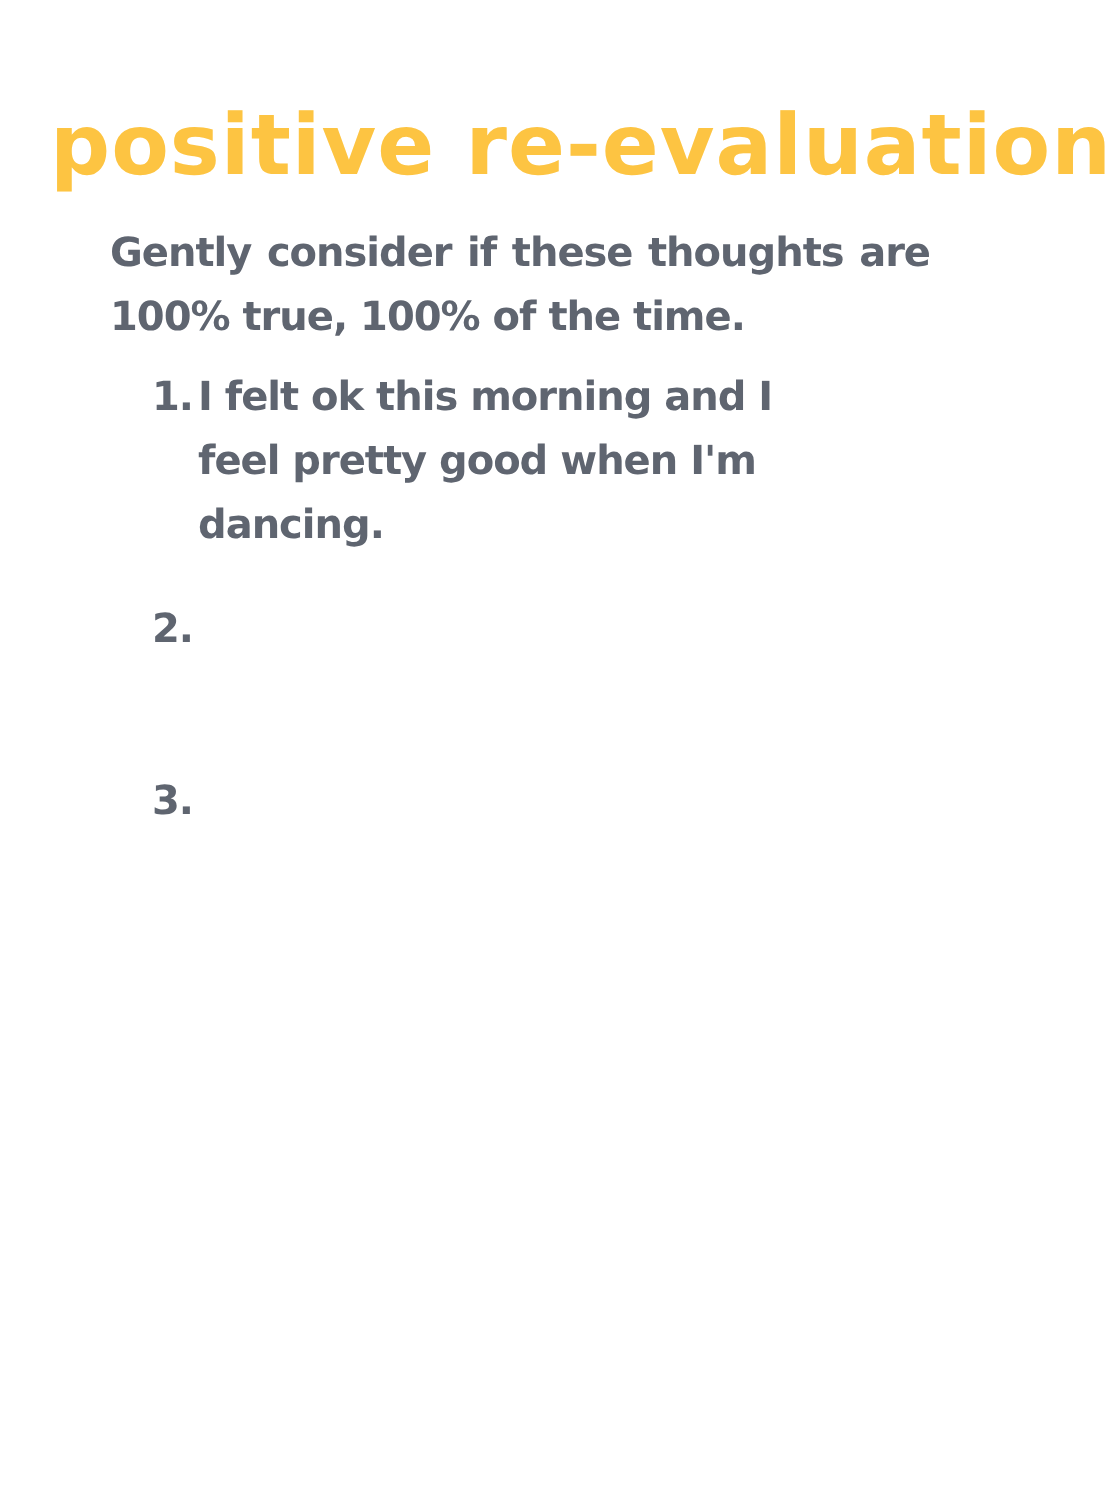positive re-evaluation
Gently consider if these thoughts are 100% true, 100% of the time.
1. I felt ok this morning and I feel pretty good when I'm dancing.
2.
3.